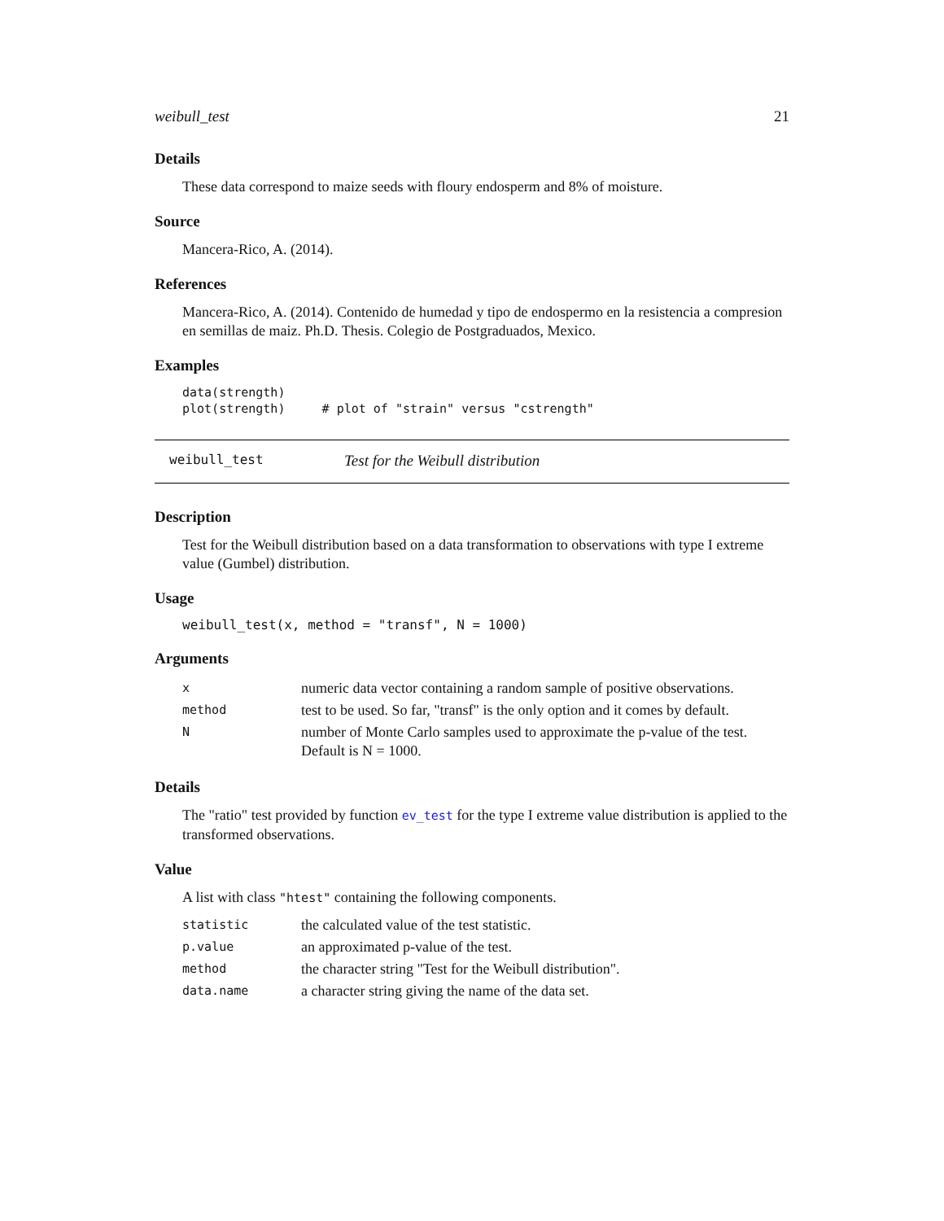weibull_test 21
Details
These data correspond to maize seeds with floury endosperm and 8% of moisture.
Source
Mancera-Rico, A. (2014).
References
Mancera-Rico, A. (2014). Contenido de humedad y tipo de endospermo en la resistencia a compresion en semillas de maiz. Ph.D. Thesis. Colegio de Postgraduados, Mexico.
Examples
data(strength)
plot(strength)     # plot of "strain" versus "cstrength"
weibull_test Test for the Weibull distribution
Description
Test for the Weibull distribution based on a data transformation to observations with type I extreme value (Gumbel) distribution.
Usage
weibull_test(x, method = "transf", N = 1000)
Arguments
| x | numeric data vector containing a random sample of positive observations. |
| method | test to be used. So far, "transf" is the only option and it comes by default. |
| N | number of Monte Carlo samples used to approximate the p-value of the test. Default is N = 1000. |
Details
The "ratio" test provided by function ev_test for the type I extreme value distribution is applied to the transformed observations.
Value
A list with class "htest" containing the following components.
| statistic | the calculated value of the test statistic. |
| p.value | an approximated p-value of the test. |
| method | the character string "Test for the Weibull distribution". |
| data.name | a character string giving the name of the data set. |